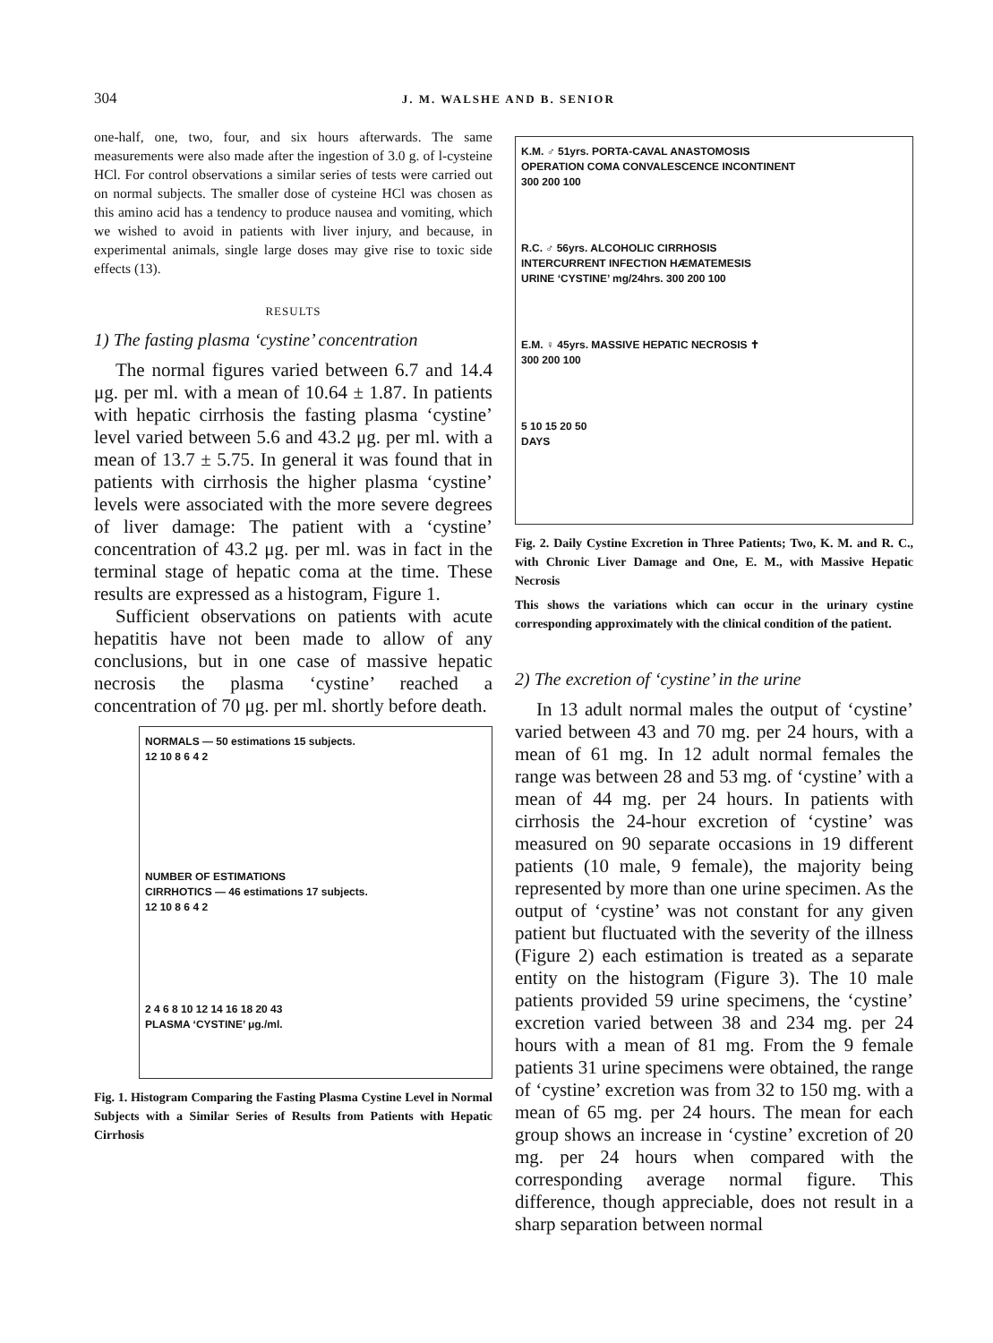304 J. M. WALSHE AND B. SENIOR
one-half, one, two, four, and six hours afterwards. The same measurements were also made after the ingestion of 3.0 g. of l-cysteine HCl. For control observations a similar series of tests were carried out on normal subjects. The smaller dose of cysteine HCl was chosen as this amino acid has a tendency to produce nausea and vomiting, which we wished to avoid in patients with liver injury, and because, in experimental animals, single large doses may give rise to toxic side effects (13).
RESULTS
1) The fasting plasma ‘cystine’ concentration
The normal figures varied between 6.7 and 14.4 μg. per ml. with a mean of 10.64 ± 1.87. In patients with hepatic cirrhosis the fasting plasma ‘cystine’ level varied between 5.6 and 43.2 μg. per ml. with a mean of 13.7 ± 5.75. In general it was found that in patients with cirrhosis the higher plasma ‘cystine’ levels were associated with the more severe degrees of liver damage: The patient with a ‘cystine’ concentration of 43.2 μg. per ml. was in fact in the terminal stage of hepatic coma at the time. These results are expressed as a histogram, Figure 1.
Sufficient observations on patients with acute hepatitis have not been made to allow of any conclusions, but in one case of massive hepatic necrosis the plasma ‘cystine’ reached a concentration of 70 μg. per ml. shortly before death.
NORMALS — 50 estimations 15 subjects.
12 10 8 6 4 2
NUMBER OF ESTIMATIONS
CIRRHOTICS — 46 estimations 17 subjects.
12 10 8 6 4 2
2 4 6 8 10 12 14 16 18 20 43
PLASMA ‘CYSTINE’ μg./ml.
Fig. 1. Histogram Comparing the Fasting Plasma Cystine Level in Normal Subjects with a Similar Series of Results from Patients with Hepatic Cirrhosis
K.M. ♂ 51yrs. PORTA-CAVAL ANASTOMOSIS
OPERATION COMA CONVALESCENCE INCONTINENT
300 200 100
R.C. ♂ 56yrs. ALCOHOLIC CIRRHOSIS
INTERCURRENT INFECTION HÆMATEMESIS
URINE ‘CYSTINE’ mg/24hrs. 300 200 100
E.M. ♀ 45yrs. MASSIVE HEPATIC NECROSIS ✝
300 200 100
5 10 15 20 50
DAYS
Fig. 2. Daily Cystine Excretion in Three Patients; Two, K. M. and R. C., with Chronic Liver Damage and One, E. M., with Massive Hepatic Necrosis
This shows the variations which can occur in the urinary cystine corresponding approximately with the clinical condition of the patient.
2) The excretion of ‘cystine’ in the urine
In 13 adult normal males the output of ‘cystine’ varied between 43 and 70 mg. per 24 hours, with a mean of 61 mg. In 12 adult normal females the range was between 28 and 53 mg. of ‘cystine’ with a mean of 44 mg. per 24 hours. In patients with cirrhosis the 24-hour excretion of ‘cystine’ was measured on 90 separate occasions in 19 different patients (10 male, 9 female), the majority being represented by more than one urine specimen. As the output of ‘cystine’ was not constant for any given patient but fluctuated with the severity of the illness (Figure 2) each estimation is treated as a separate entity on the histogram (Figure 3). The 10 male patients provided 59 urine specimens, the ‘cystine’ excretion varied between 38 and 234 mg. per 24 hours with a mean of 81 mg. From the 9 female patients 31 urine specimens were obtained, the range of ‘cystine’ excretion was from 32 to 150 mg. with a mean of 65 mg. per 24 hours. The mean for each group shows an increase in ‘cystine’ excretion of 20 mg. per 24 hours when compared with the corresponding average normal figure. This difference, though appreciable, does not result in a sharp separation between normal